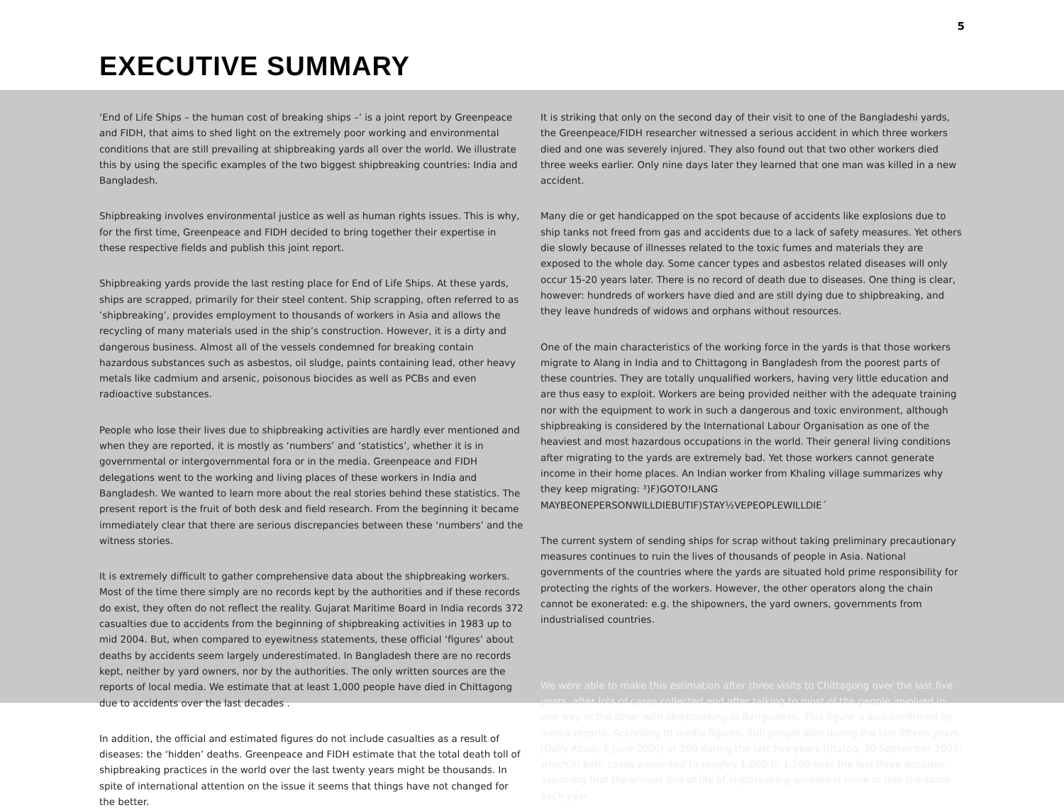5
EXECUTIVE SUMMARY
‘End of Life Ships – the human cost of breaking ships –’ is a joint report by Greenpeace and FIDH, that aims to shed light on the extremely poor working and environmental conditions that are still prevailing at shipbreaking yards all over the world. We illustrate this by using the specific examples of the two biggest shipbreaking countries: India and Bangladesh.
Shipbreaking involves environmental justice as well as human rights issues. This is why, for the first time, Greenpeace and FIDH decided to bring together their expertise in these respective fields and publish this joint report.
Shipbreaking yards provide the last resting place for End of Life Ships. At these yards, ships are scrapped, primarily for their steel content. Ship scrapping, often referred to as ’shipbreaking’, provides employment to thousands of workers in Asia and allows the recycling of many materials used in the ship’s construction. However, it is a dirty and dangerous business. Almost all of the vessels condemned for breaking contain hazardous substances such as asbestos, oil sludge, paints containing lead, other heavy metals like cadmium and arsenic, poisonous biocides as well as PCBs and even radioactive substances.
People who lose their lives due to shipbreaking activities are hardly ever mentioned and when they are reported, it is mostly as ‘numbers’ and ‘statistics’, whether it is in governmental or intergovernmental fora or in the media. Greenpeace and FIDH delegations went to the working and living places of these workers in India and Bangladesh. We wanted to learn more about the real stories behind these statistics. The present report is the fruit of both desk and field research. From the beginning it became immediately clear that there are serious discrepancies between these ‘numbers’ and the witness stories.
It is extremely difficult to gather comprehensive data about the shipbreaking workers. Most of the time there simply are no records kept by the authorities and if these records do exist, they often do not reflect the reality. Gujarat Maritime Board in India records 372 casualties due to accidents from the beginning of shipbreaking activities in 1983 up to mid 2004. But, when compared to eyewitness statements, these official ‘figures’ about deaths by accidents seem largely underestimated. In Bangladesh there are no records kept, neither by yard owners, nor by the authorities. The only written sources are the reports of local media. We estimate that at least 1,000 people have died in Chittagong due to accidents over the last decades .
In addition, the official and estimated figures do not include casualties as a result of diseases: the ‘hidden’ deaths. Greenpeace and FIDH estimate that the total death toll of shipbreaking practices in the world over the last twenty years might be thousands. In spite of international attention on the issue it seems that things have not changed for the better.
It is striking that only on the second day of their visit to one of the Bangladeshi yards, the Greenpeace/FIDH researcher witnessed a serious accident in which three workers died and one was severely injured. They also found out that two other workers died three weeks earlier. Only nine days later they learned that one man was killed in a new accident.
Many die or get handicapped on the spot because of accidents like explosions due to ship tanks not freed from gas and accidents due to a lack of safety measures. Yet others die slowly because of illnesses related to the toxic fumes and materials they are exposed to the whole day. Some cancer types and asbestos related diseases will only occur 15-20 years later. There is no record of death due to diseases. One thing is clear, however: hundreds of workers have died and are still dying due to shipbreaking, and they leave hundreds of widows and orphans without resources.
One of the main characteristics of the working force in the yards is that those workers migrate to Alang in India and to Chittagong in Bangladesh from the poorest parts of these countries. They are totally unqualified workers, having very little education and are thus easy to exploit. Workers are being provided neither with the adequate training nor with the equipment to work in such a dangerous and toxic environment, although shipbreaking is considered by the International Labour Organisation as one of the heaviest and most hazardous occupations in the world. Their general living conditions after migrating to the yards are extremely bad. Yet those workers cannot generate income in their home places. An Indian worker from Khaling village summarizes why they keep migrating: ³)F)GOTO!LANG MAYBEONEPERSONWILLDIEBUTIF)STAY½VEPEOPLEWILLDIE´
The current system of sending ships for scrap without taking preliminary precautionary measures continues to ruin the lives of thousands of people in Asia. National governments of the countries where the yards are situated hold prime responsibility for protecting the rights of the workers. However, the other operators along the chain cannot be exonerated: e.g. the shipowners, the yard owners, governments from industrialised countries.
We were able to make this estimation after three visits to Chittagong over the last five years, after lots of cases collected and after talking to most of the people involved in one way or the other with shipbreaking in Bangladesh. This figure is also confirmed by media reports. According to media figures, 500 people died during the last fifteen years (Daily Azadi, 1 June 2000) or 200 during the last five years (Ittefaq, 30 September 2003) which in both cases amounted to roughly 1,000 to 1,200 over the last three decades, assuming that the annual loss of life of shipbreaking workers is more or less the same each year.